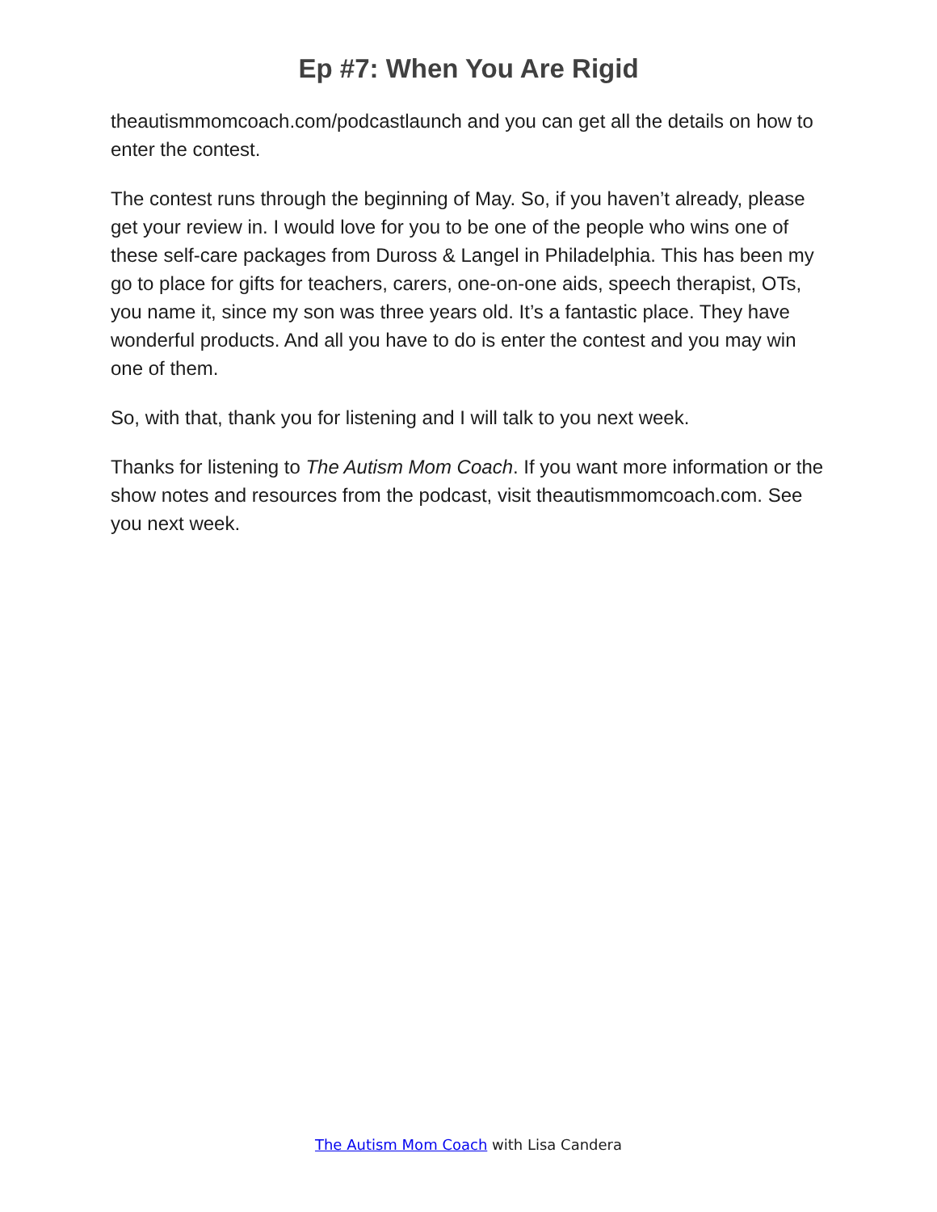Ep #7: When You Are Rigid
theautismmomcoach.com/podcastlaunch and you can get all the details on how to enter the contest.
The contest runs through the beginning of May. So, if you haven’t already, please get your review in. I would love for you to be one of the people who wins one of these self-care packages from Duross & Langel in Philadelphia. This has been my go to place for gifts for teachers, carers, one-on-one aids, speech therapist, OTs, you name it, since my son was three years old. It’s a fantastic place. They have wonderful products. And all you have to do is enter the contest and you may win one of them.
So, with that, thank you for listening and I will talk to you next week.
Thanks for listening to The Autism Mom Coach. If you want more information or the show notes and resources from the podcast, visit theautismmomcoach.com. See you next week.
The Autism Mom Coach with Lisa Candera